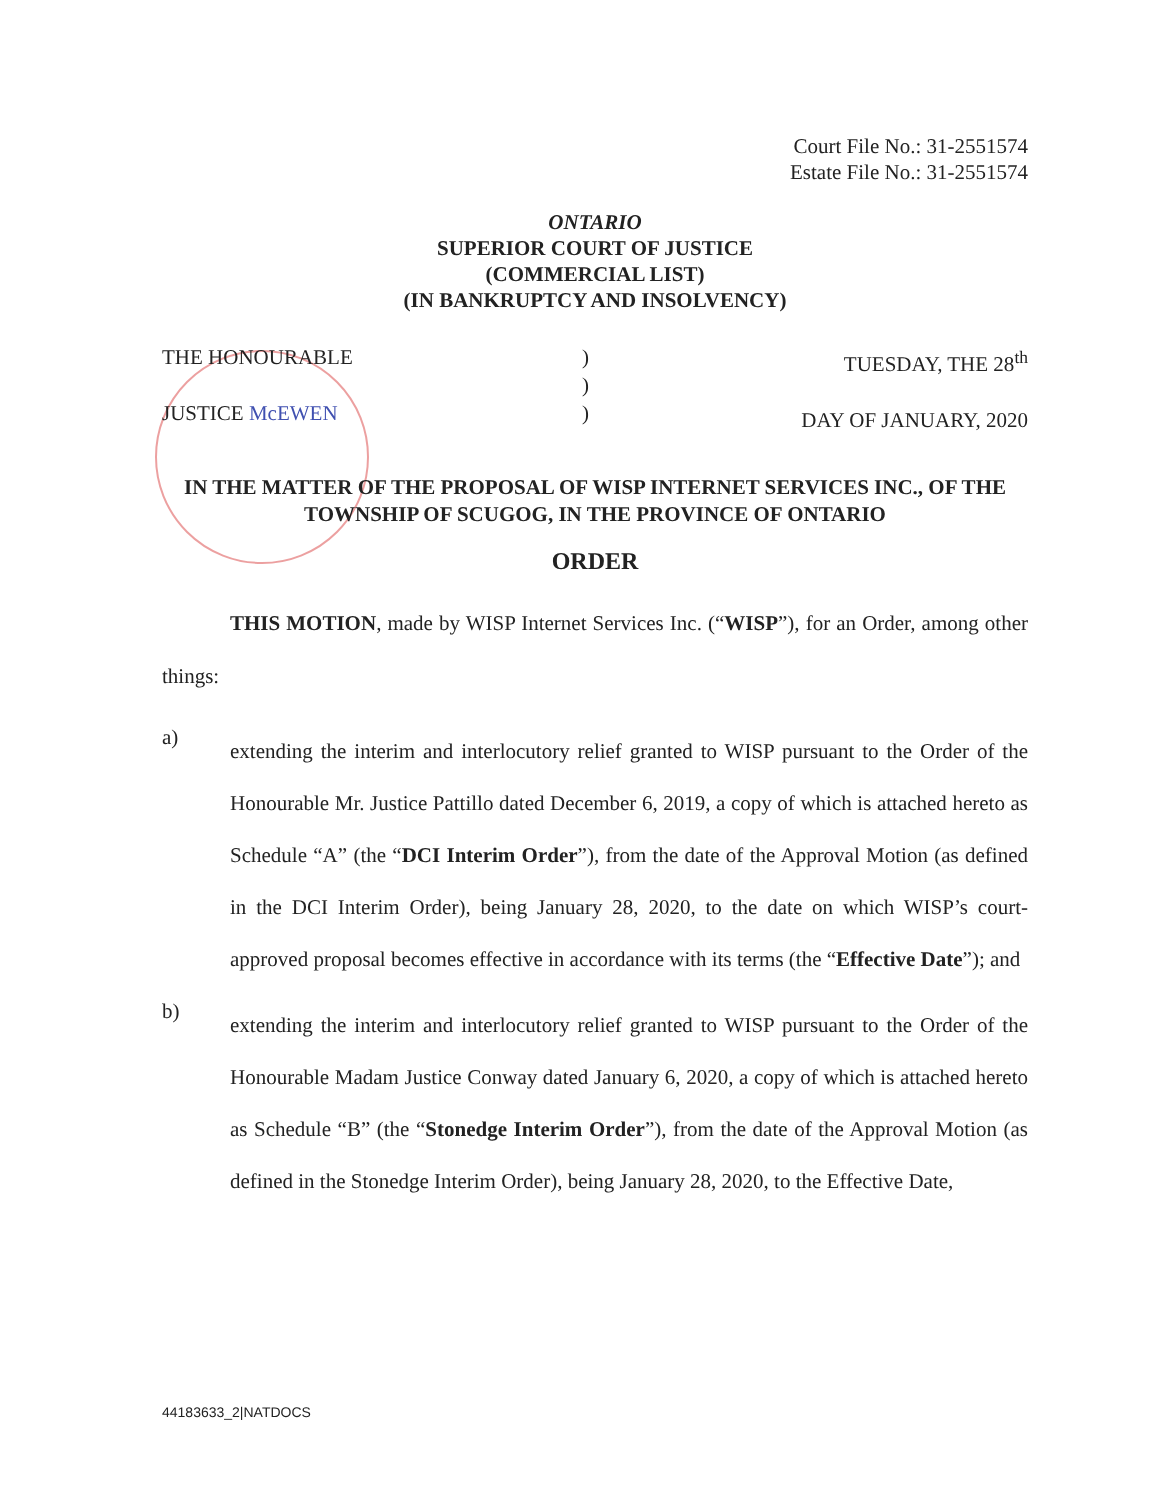Court File No.: 31-2551574
Estate File No.: 31-2551574
ONTARIO
SUPERIOR COURT OF JUSTICE
(COMMERCIAL LIST)
(IN BANKRUPTCY AND INSOLVENCY)
THE HONOURABLE
JUSTICE McEWEN
)
)
)
TUESDAY, THE 28<sup>th</sup>
DAY OF JANUARY, 2020
IN THE MATTER OF THE PROPOSAL OF WISP INTERNET SERVICES INC., OF THE TOWNSHIP OF SCUGOG, IN THE PROVINCE OF ONTARIO
ORDER
THIS MOTION, made by WISP Internet Services Inc. (“WISP”), for an Order, among other things:
a)
extending the interim and interlocutory relief granted to WISP pursuant to the Order of the Honourable Mr. Justice Pattillo dated December 6, 2019, a copy of which is attached hereto as Schedule “A” (the “DCI Interim Order”), from the date of the Approval Motion (as defined in the DCI Interim Order), being January 28, 2020, to the date on which WISP’s court-approved proposal becomes effective in accordance with its terms (the “Effective Date”); and
b)
extending the interim and interlocutory relief granted to WISP pursuant to the Order of the Honourable Madam Justice Conway dated January 6, 2020, a copy of which is attached hereto as Schedule “B” (the “Stonedge Interim Order”), from the date of the Approval Motion (as defined in the Stonedge Interim Order), being January 28, 2020, to the Effective Date,
44183633_2|NATDOCS